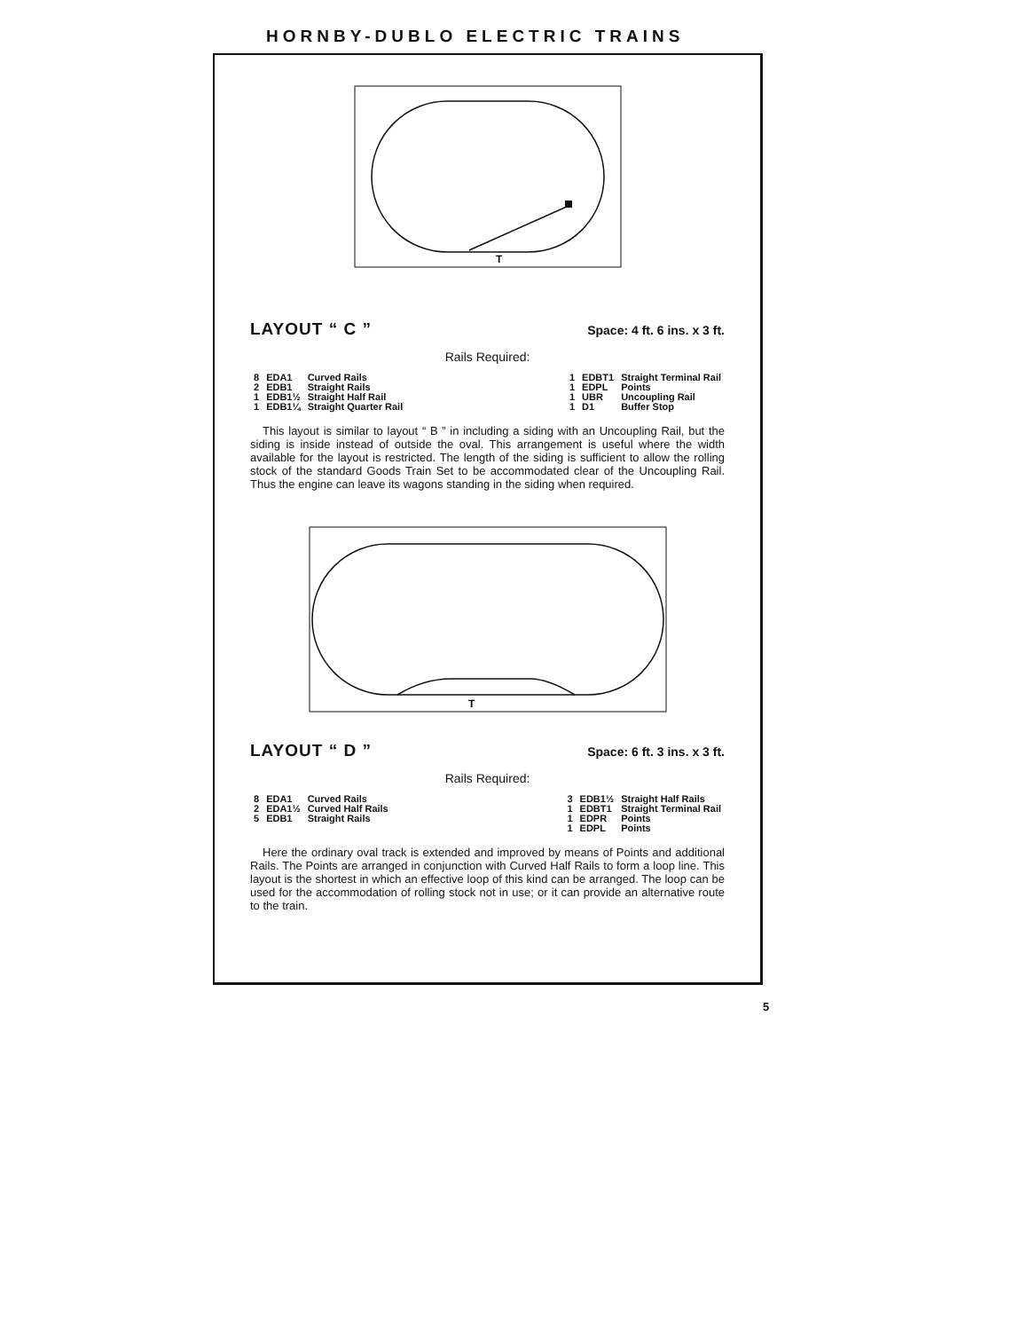HORNBY-DUBLO ELECTRIC TRAINS
T
LAYOUT “ C ”
Space: 4 ft. 6 ins. x 3 ft.
Rails Required:
| 8 | EDA1 | Curved Rails |
| 2 | EDB1 | Straight Rails |
| 1 | EDB1½ | Straight Half Rail |
| 1 | EDB1¼ | Straight Quarter Rail |
| 1 | EDBT1 | Straight Terminal Rail |
| 1 | EDPL | Points |
| 1 | UBR | Uncoupling Rail |
| 1 | D1 | Buffer Stop |
This layout is similar to layout “ B ” in including a siding with an Uncoupling Rail, but the siding is inside instead of outside the oval. This arrangement is useful where the width available for the layout is restricted. The length of the siding is sufficient to allow the rolling stock of the standard Goods Train Set to be accommodated clear of the Uncoupling Rail. Thus the engine can leave its wagons standing in the siding when required.
T
LAYOUT “ D ”
Space: 6 ft. 3 ins. x 3 ft.
Rails Required:
| 8 | EDA1 | Curved Rails |
| 2 | EDA1½ | Curved Half Rails |
| 5 | EDB1 | Straight Rails |
| 3 | EDB1½ | Straight Half Rails |
| 1 | EDBT1 | Straight Terminal Rail |
| 1 | EDPR | Points |
| 1 | EDPL | Points |
Here the ordinary oval track is extended and improved by means of Points and additional Rails. The Points are arranged in conjunction with Curved Half Rails to form a loop line. This layout is the shortest in which an effective loop of this kind can be arranged. The loop can be used for the accommodation of rolling stock not in use; or it can provide an alternative route to the train.
5